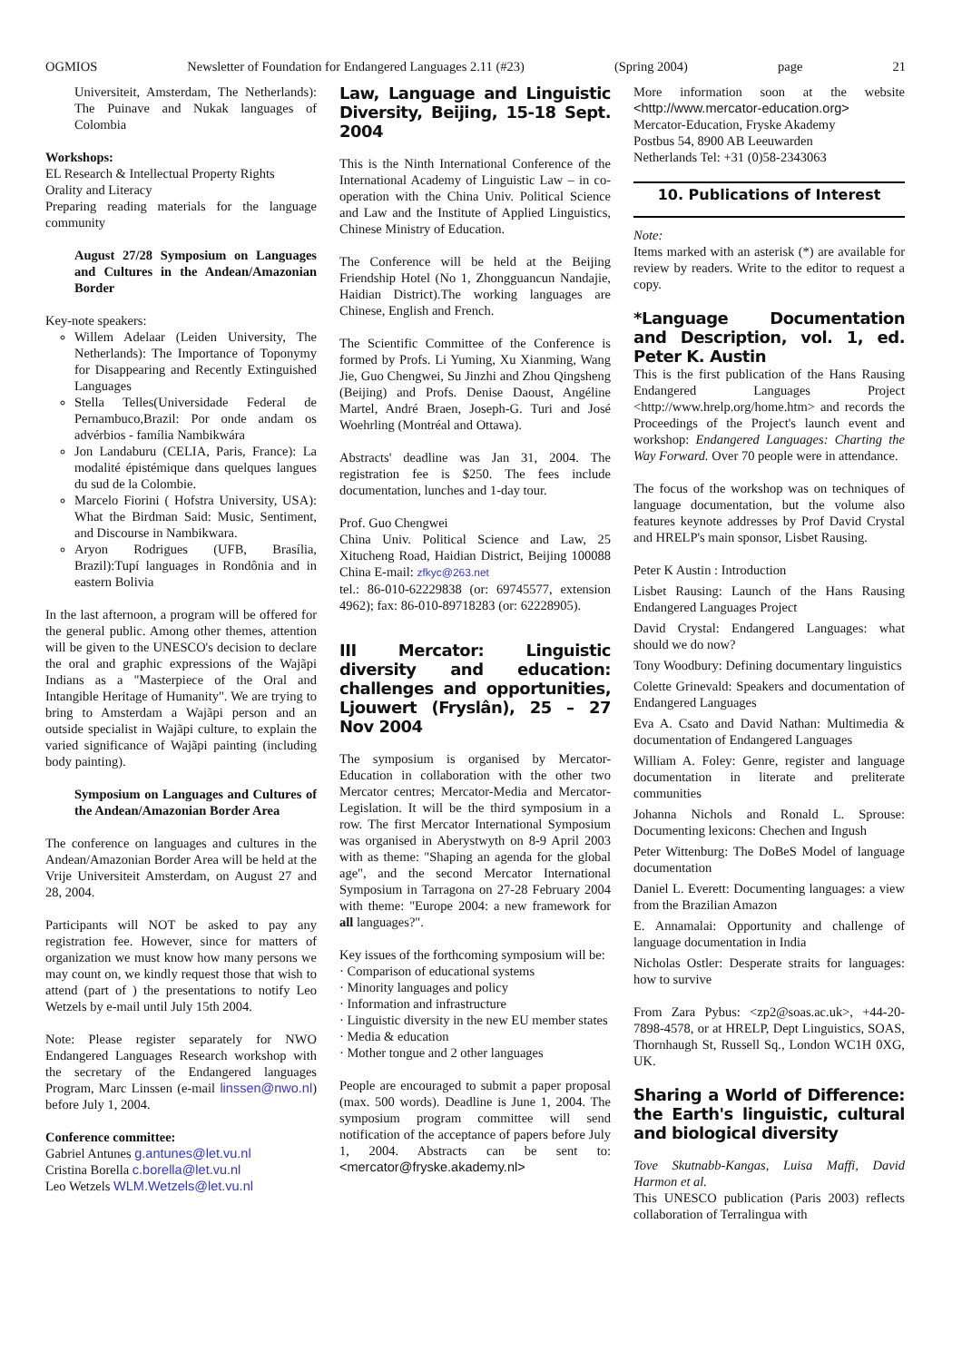OGMIOS Newsletter of Foundation for Endangered Languages 2.11 (#23) (Spring 2004) page 21
Universiteit, Amsterdam, The Netherlands): The Puinave and Nukak languages of Colombia
Workshops:
EL Research & Intellectual Property Rights
Orality and Literacy
Preparing reading materials for the language community
August 27/28 Symposium on Languages and Cultures in the Andean/Amazonian Border
Key-note speakers:
Willem Adelaar (Leiden University, The Netherlands): The Importance of Toponymy for Disappearing and Recently Extinguished Languages
Stella Telles(Universidade Federal de Pernambuco,Brazil: Por onde andam os advérbios - família Nambikwára
Jon Landaburu (CELIA, Paris, France): La modalité épistémique dans quelques langues du sud de la Colombie.
Marcelo Fiorini ( Hofstra University, USA): What the Birdman Said: Music, Sentiment, and Discourse in Nambikwara.
Aryon Rodrigues (UFB, Brasília, Brazil):Tupí languages in Rondônia and in eastern Bolivia
In the last afternoon, a program will be offered for the general public. Among other themes, attention will be given to the UNESCO's decision to declare the oral and graphic expressions of the Wajãpi Indians as a "Masterpiece of the Oral and Intangible Heritage of Humanity". We are trying to bring to Amsterdam a Wajãpi person and an outside specialist in Wajãpi culture, to explain the varied significance of Wajãpi painting (including body painting).
Symposium on Languages and Cultures of the Andean/Amazonian Border Area
The conference on languages and cultures in the Andean/Amazonian Border Area will be held at the Vrije Universiteit Amsterdam, on August 27 and 28, 2004.
Participants will NOT be asked to pay any registration fee. However, since for matters of organization we must know how many persons we may count on, we kindly request those that wish to attend (part of ) the presentations to notify Leo Wetzels by e-mail until July 15th 2004.
Note: Please register separately for NWO Endangered Languages Research workshop with the secretary of the Endangered languages Program, Marc Linssen (e-mail linssen@nwo.nl) before July 1, 2004.
Conference committee:
Gabriel Antunes g.antunes@let.vu.nl
Cristina Borella c.borella@let.vu.nl
Leo Wetzels WLM.Wetzels@let.vu.nl
Law, Language and Linguistic Diversity, Beijing, 15-18 Sept. 2004
This is the Ninth International Conference of the International Academy of Linguistic Law – in co-operation with the China Univ. Political Science and Law and the Institute of Applied Linguistics, Chinese Ministry of Education.
The Conference will be held at the Beijing Friendship Hotel (No 1, Zhongguancun Nandajie, Haidian District).The working languages are Chinese, English and French.
The Scientific Committee of the Conference is formed by Profs. Li Yuming, Xu Xianming, Wang Jie, Guo Chengwei, Su Jinzhi and Zhou Qingsheng (Beijing) and Profs. Denise Daoust, Angéline Martel, André Braen, Joseph-G. Turi and José Woehrling (Montréal and Ottawa).
Abstracts' deadline was Jan 31, 2004. The registration fee is $250. The fees include documentation, lunches and 1-day tour.
Prof. Guo Chengwei
China Univ. Political Science and Law, 25 Xitucheng Road, Haidian District, Beijing 100088 China E-mail: zfkyc@263.net
tel.: 86-010-62229838 (or: 69745577, extension 4962); fax: 86-010-89718283 (or: 62228905).
III Mercator: Linguistic diversity and education: challenges and opportunities, Ljouwert (Fryslân), 25 – 27 Nov 2004
The symposium is organised by Mercator-Education in collaboration with the other two Mercator centres; Mercator-Media and Mercator-Legislation. It will be the third symposium in a row. The first Mercator International Symposium was organised in Aberystwyth on 8-9 April 2003 with as theme: "Shaping an agenda for the global age", and the second Mercator International Symposium in Tarragona on 27-28 February 2004 with theme: "Europe 2004: a new framework for all languages?".
Key issues of the forthcoming symposium will be:
· Comparison of educational systems
· Minority languages and policy
· Information and infrastructure
· Linguistic diversity in the new EU member states
· Media & education
· Mother tongue and 2 other languages
People are encouraged to submit a paper proposal (max. 500 words). Deadline is June 1, 2004. The symposium program committee will send notification of the acceptance of papers before July 1, 2004. Abstracts can be sent to: <mercator@fryske.akademy.nl>
More information soon at the website <http://www.mercator-education.org>
Mercator-Education, Fryske Akademy
Postbus 54, 8900 AB Leeuwarden
Netherlands Tel: +31 (0)58-2343063
10. Publications of Interest
Note:
Items marked with an asterisk (*) are available for review by readers. Write to the editor to request a copy.
*Language Documentation and Description, vol. 1, ed. Peter K. Austin
This is the first publication of the Hans Rausing Endangered Languages Project <http://www.hrelp.org/home.htm> and records the Proceedings of the Project's launch event and workshop: Endangered Languages: Charting the Way Forward. Over 70 people were in attendance.
The focus of the workshop was on techniques of language documentation, but the volume also features keynote addresses by Prof David Crystal and HRELP's main sponsor, Lisbet Rausing.
Peter K Austin : Introduction
Lisbet Rausing: Launch of the Hans Rausing Endangered Languages Project
David Crystal: Endangered Languages: what should we do now?
Tony Woodbury: Defining documentary linguistics
Colette Grinevald: Speakers and documentation of Endangered Languages
Eva A. Csato and David Nathan: Multimedia & documentation of Endangered Languages
William A. Foley: Genre, register and language documentation in literate and preliterate communities
Johanna Nichols and Ronald L. Sprouse: Documenting lexicons: Chechen and Ingush
Peter Wittenburg: The DoBeS Model of language documentation
Daniel L. Everett: Documenting languages: a view from the Brazilian Amazon
E. Annamalai: Opportunity and challenge of language documentation in India
Nicholas Ostler: Desperate straits for languages: how to survive
From Zara Pybus: <zp2@soas.ac.uk>, +44-20-7898-4578, or at HRELP, Dept Linguistics, SOAS, Thornhaugh St, Russell Sq., London WC1H 0XG, UK.
Sharing a World of Difference: the Earth's linguistic, cultural and biological diversity
Tove Skutnabb-Kangas, Luisa Maffi, David Harmon et al.
This UNESCO publication (Paris 2003) reflects collaboration of Terralingua with